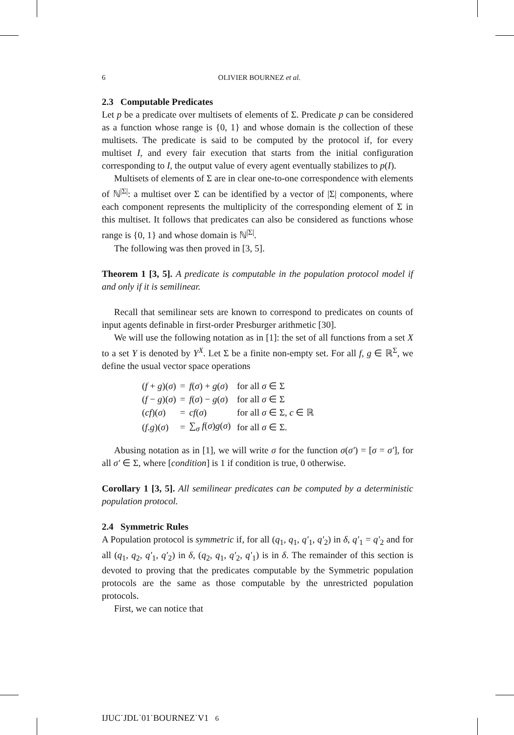6 OLIVIER BOURNEZ et al.
2.3 Computable Predicates
Let p be a predicate over multisets of elements of Σ. Predicate p can be considered as a function whose range is {0, 1} and whose domain is the collection of these multisets. The predicate is said to be computed by the protocol if, for every multiset I, and every fair execution that starts from the initial configuration corresponding to I, the output value of every agent eventually stabilizes to p(I).
Multisets of elements of Σ are in clear one-to-one correspondence with elements of ℕ<sup>|Σ|</sup>: a multiset over Σ can be identified by a vector of |Σ| components, where each component represents the multiplicity of the corresponding element of Σ in this multiset. It follows that predicates can also be considered as functions whose range is {0, 1} and whose domain is ℕ<sup>|Σ|</sup>.
The following was then proved in [3, 5].
Theorem 1 [3, 5]. A predicate is computable in the population protocol model if and only if it is semilinear.
Recall that semilinear sets are known to correspond to predicates on counts of input agents definable in first-order Presburger arithmetic [30].
We will use the following notation as in [1]: the set of all functions from a set X to a set Y is denoted by Y<sup>X</sup>. Let Σ be a finite non-empty set. For all f, g ∈ ℝ<sup>Σ</sup>, we define the usual vector space operations
| ( f + g )( σ ) | = | f ( σ ) + g ( σ ) | for all σ ∈ Σ |
| ( f − g )( σ ) | = | f ( σ ) − g ( σ ) | for all σ ∈ Σ |
| ( cf )( σ ) | = | cf ( σ ) | for all σ ∈ Σ, c ∈ ℝ |
| ( f . g )( σ ) | = | ∑<sub>σ</sub> f ( σ ) g ( σ ) | for all σ ∈ Σ. |
Abusing notation as in [1], we will write σ for the function σ(σ′) = [σ = σ′], for all σ′ ∈ Σ, where [condition] is 1 if condition is true, 0 otherwise.
Corollary 1 [3, 5]. All semilinear predicates can be computed by a deterministic population protocol.
2.4 Symmetric Rules
A Population protocol is symmetric if, for all (q<sub>1</sub>, q<sub>1</sub>, q′<sub>1</sub>, q′<sub>2</sub>) in δ, q′<sub>1</sub> = q′<sub>2</sub> and for all (q<sub>1</sub>, q<sub>2</sub>, q′<sub>1</sub>, q′<sub>2</sub>) in δ, (q<sub>2</sub>, q<sub>1</sub>, q′<sub>2</sub>, q′<sub>1</sub>) is in δ. The remainder of this section is devoted to proving that the predicates computable by the Symmetric population protocols are the same as those computable by the unrestricted population protocols.
First, we can notice that
IJUC˙JDL˙01˙BOURNEZ˙V1 6